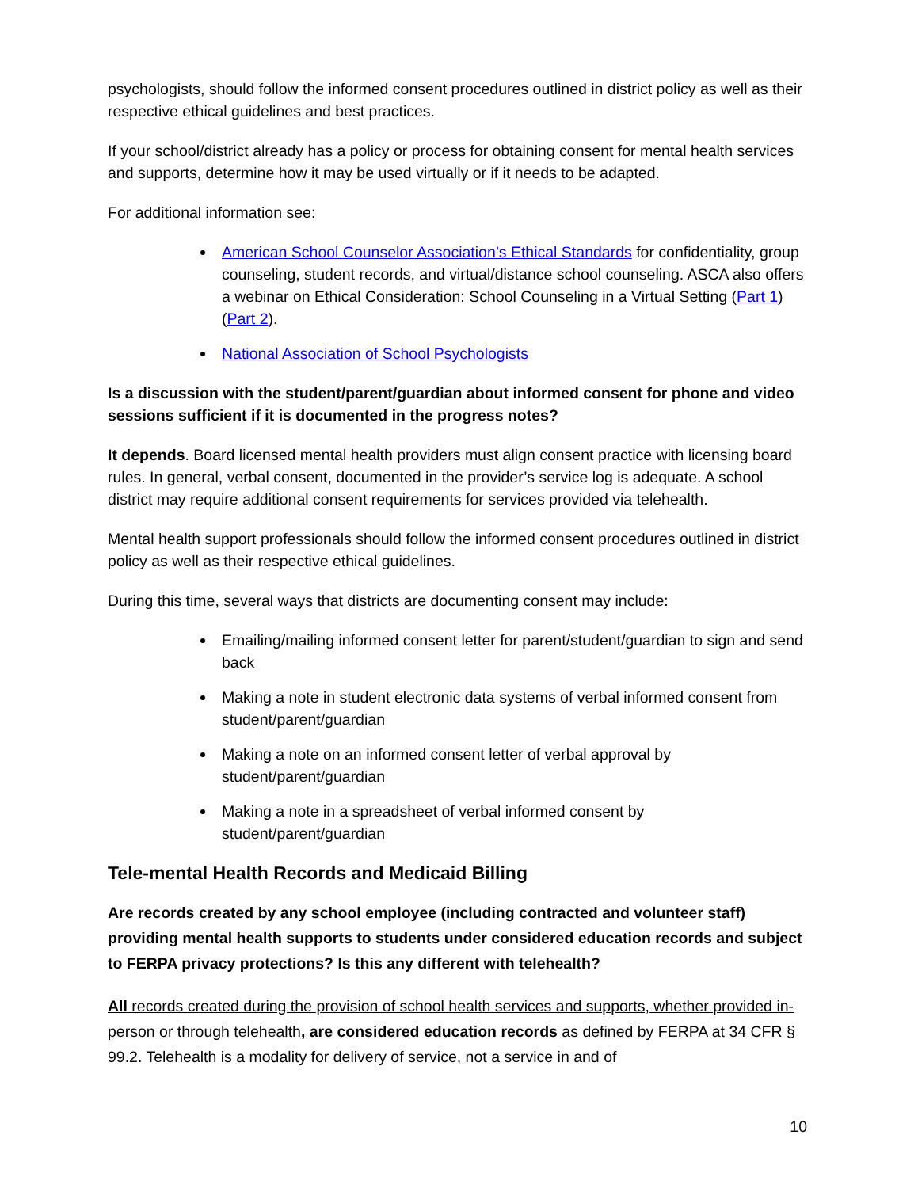psychologists, should follow the informed consent procedures outlined in district policy as well as their respective ethical guidelines and best practices.
If your school/district already has a policy or process for obtaining consent for mental health services and supports, determine how it may be used virtually or if it needs to be adapted.
For additional information see:
American School Counselor Association’s Ethical Standards for confidentiality, group counseling, student records, and virtual/distance school counseling. ASCA also offers a webinar on Ethical Consideration: School Counseling in a Virtual Setting (Part 1) (Part 2).
National Association of School Psychologists
Is a discussion with the student/parent/guardian about informed consent for phone and video sessions sufficient if it is documented in the progress notes?
It depends. Board licensed mental health providers must align consent practice with licensing board rules. In general, verbal consent, documented in the provider’s service log is adequate. A school district may require additional consent requirements for services provided via telehealth.
Mental health support professionals should follow the informed consent procedures outlined in district policy as well as their respective ethical guidelines.
During this time, several ways that districts are documenting consent may include:
Emailing/mailing informed consent letter for parent/student/guardian to sign and send back
Making a note in student electronic data systems of verbal informed consent from student/parent/guardian
Making a note on an informed consent letter of verbal approval by student/parent/guardian
Making a note in a spreadsheet of verbal informed consent by student/parent/guardian
Tele-mental Health Records and Medicaid Billing
Are records created by any school employee (including contracted and volunteer staff) providing mental health supports to students under considered education records and subject to FERPA privacy protections? Is this any different with telehealth?
All records created during the provision of school health services and supports, whether provided in-person or through telehealth, are considered education records as defined by FERPA at 34 CFR § 99.2. Telehealth is a modality for delivery of service, not a service in and of
10